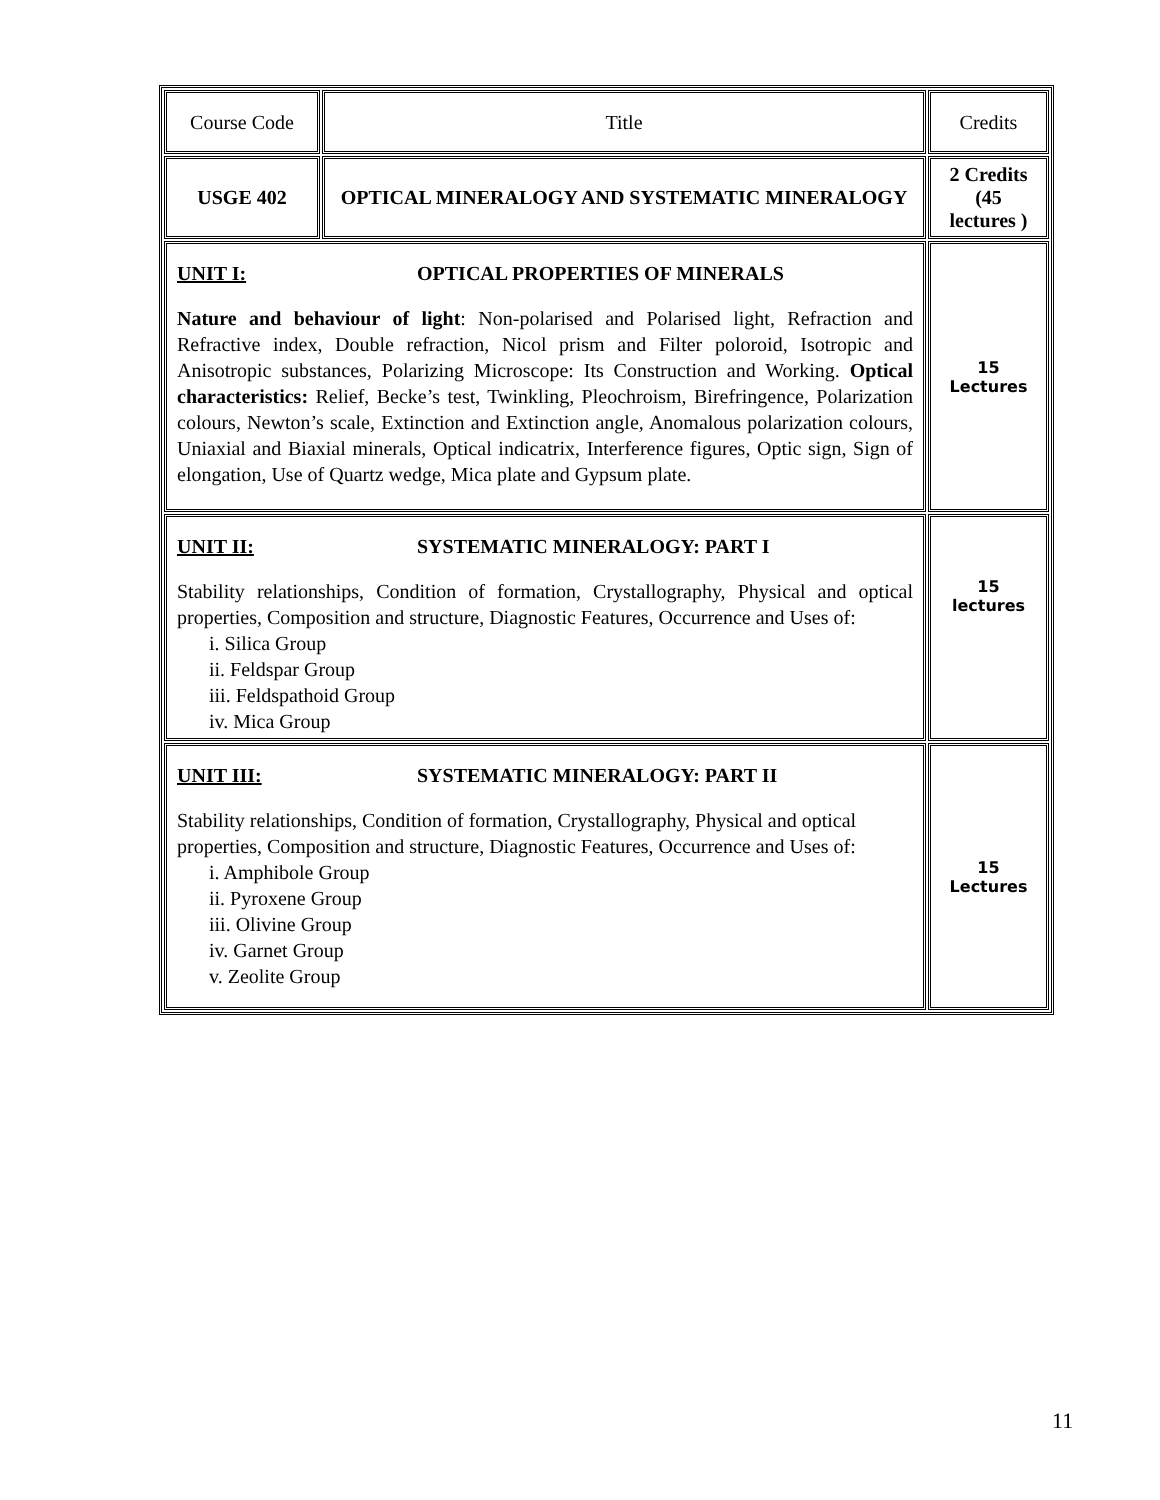| Course Code | Title | Credits |
| USGE 402 | OPTICAL MINERALOGY AND SYSTEMATIC MINERALOGY | 2 Credits (45 lectures ) |
| UNIT I: OPTICAL PROPERTIES OF MINERALS Nature and behaviour of light : Non-polarised and Polarised light, Refraction and Refractive index, Double refraction, Nicol prism and Filter poloroid, Isotropic and Anisotropic substances, Polarizing Microscope: Its Construction and Working. Optical characteristics: Relief, Becke’s test, Twinkling, Pleochroism, Birefringence, Polarization colours, Newton’s scale, Extinction and Extinction angle, Anomalous polarization colours, Uniaxial and Biaxial minerals, Optical indicatrix, Interference figures, Optic sign, Sign of elongation, Use of Quartz wedge, Mica plate and Gypsum plate. | | 15 Lectures |
| UNIT II: SYSTEMATIC MINERALOGY: PART I Stability relationships, Condition of formation, Crystallography, Physical and optical properties, Composition and structure, Diagnostic Features, Occurrence and Uses of: i. Silica Group ii. Feldspar Group iii. Feldspathoid Group iv. Mica Group | | 15 lectures |
| UNIT III: SYSTEMATIC MINERALOGY: PART II Stability relationships, Condition of formation, Crystallography, Physical and optical properties, Composition and structure, Diagnostic Features, Occurrence and Uses of: i. Amphibole Group ii. Pyroxene Group iii. Olivine Group iv. Garnet Group v. Zeolite Group | | 15 Lectures |
11